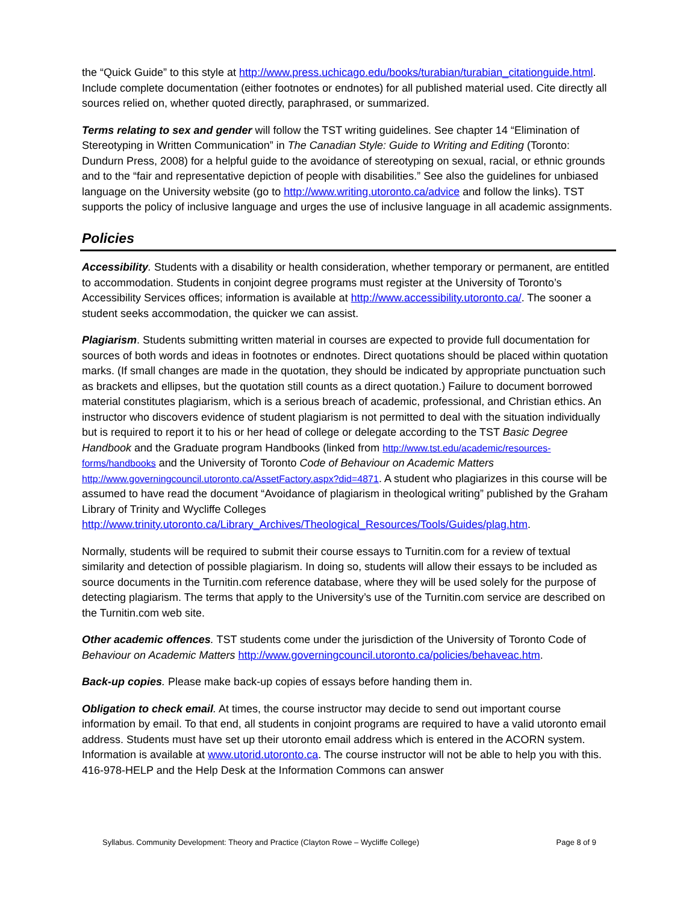the “Quick Guide” to this style at http://www.press.uchicago.edu/books/turabian/turabian_citationguide.html. Include complete documentation (either footnotes or endnotes) for all published material used. Cite directly all sources relied on, whether quoted directly, paraphrased, or summarized.
Terms relating to sex and gender will follow the TST writing guidelines. See chapter 14 “Elimination of Stereotyping in Written Communication” in The Canadian Style: Guide to Writing and Editing (Toronto: Dundurn Press, 2008) for a helpful guide to the avoidance of stereotyping on sexual, racial, or ethnic grounds and to the “fair and representative depiction of people with disabilities.” See also the guidelines for unbiased language on the University website (go to http://www.writing.utoronto.ca/advice and follow the links). TST supports the policy of inclusive language and urges the use of inclusive language in all academic assignments.
Policies
Accessibility. Students with a disability or health consideration, whether temporary or permanent, are entitled to accommodation. Students in conjoint degree programs must register at the University of Toronto’s Accessibility Services offices; information is available at http://www.accessibility.utoronto.ca/. The sooner a student seeks accommodation, the quicker we can assist.
Plagiarism. Students submitting written material in courses are expected to provide full documentation for sources of both words and ideas in footnotes or endnotes. Direct quotations should be placed within quotation marks. (If small changes are made in the quotation, they should be indicated by appropriate punctuation such as brackets and ellipses, but the quotation still counts as a direct quotation.) Failure to document borrowed material constitutes plagiarism, which is a serious breach of academic, professional, and Christian ethics. An instructor who discovers evidence of student plagiarism is not permitted to deal with the situation individually but is required to report it to his or her head of college or delegate according to the TST Basic Degree Handbook and the Graduate program Handbooks (linked from http://www.tst.edu/academic/resources-forms/handbooks and the University of Toronto Code of Behaviour on Academic Matters http://www.governingcouncil.utoronto.ca/AssetFactory.aspx?did=4871. A student who plagiarizes in this course will be assumed to have read the document “Avoidance of plagiarism in theological writing” published by the Graham Library of Trinity and Wycliffe Colleges http://www.trinity.utoronto.ca/Library_Archives/Theological_Resources/Tools/Guides/plag.htm.
Normally, students will be required to submit their course essays to Turnitin.com for a review of textual similarity and detection of possible plagiarism. In doing so, students will allow their essays to be included as source documents in the Turnitin.com reference database, where they will be used solely for the purpose of detecting plagiarism. The terms that apply to the University’s use of the Turnitin.com service are described on the Turnitin.com web site.
Other academic offences. TST students come under the jurisdiction of the University of Toronto Code of Behaviour on Academic Matters http://www.governingcouncil.utoronto.ca/policies/behaveac.htm.
Back-up copies. Please make back-up copies of essays before handing them in.
Obligation to check email. At times, the course instructor may decide to send out important course information by email. To that end, all students in conjoint programs are required to have a valid utoronto email address. Students must have set up their utoronto email address which is entered in the ACORN system. Information is available at www.utorid.utoronto.ca. The course instructor will not be able to help you with this. 416-978-HELP and the Help Desk at the Information Commons can answer
Syllabus. Community Development: Theory and Practice (Clayton Rowe – Wycliffe College) Page 8 of 9